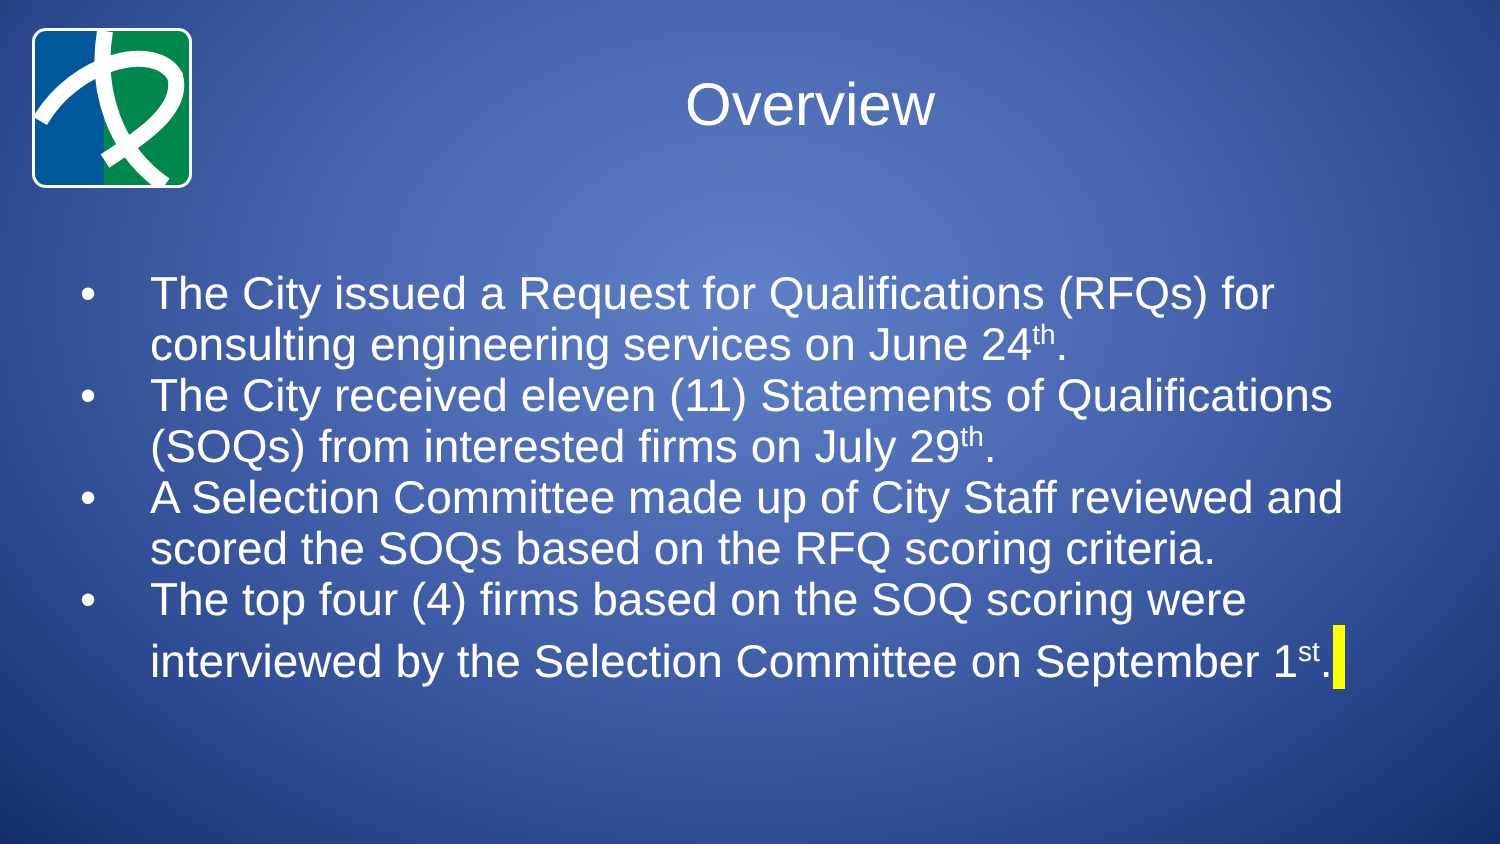Overview
• The City issued a Request for Qualifications (RFQs) for consulting engineering services on June 24<sup>th</sup>.
• The City received eleven (11) Statements of Qualifications (SOQs) from interested firms on July 29<sup>th</sup>.
• A Selection Committee made up of City Staff reviewed and scored the SOQs based on the RFQ scoring criteria.
• The top four (4) firms based on the SOQ scoring were interviewed by the Selection Committee on September 1<sup>st</sup>.